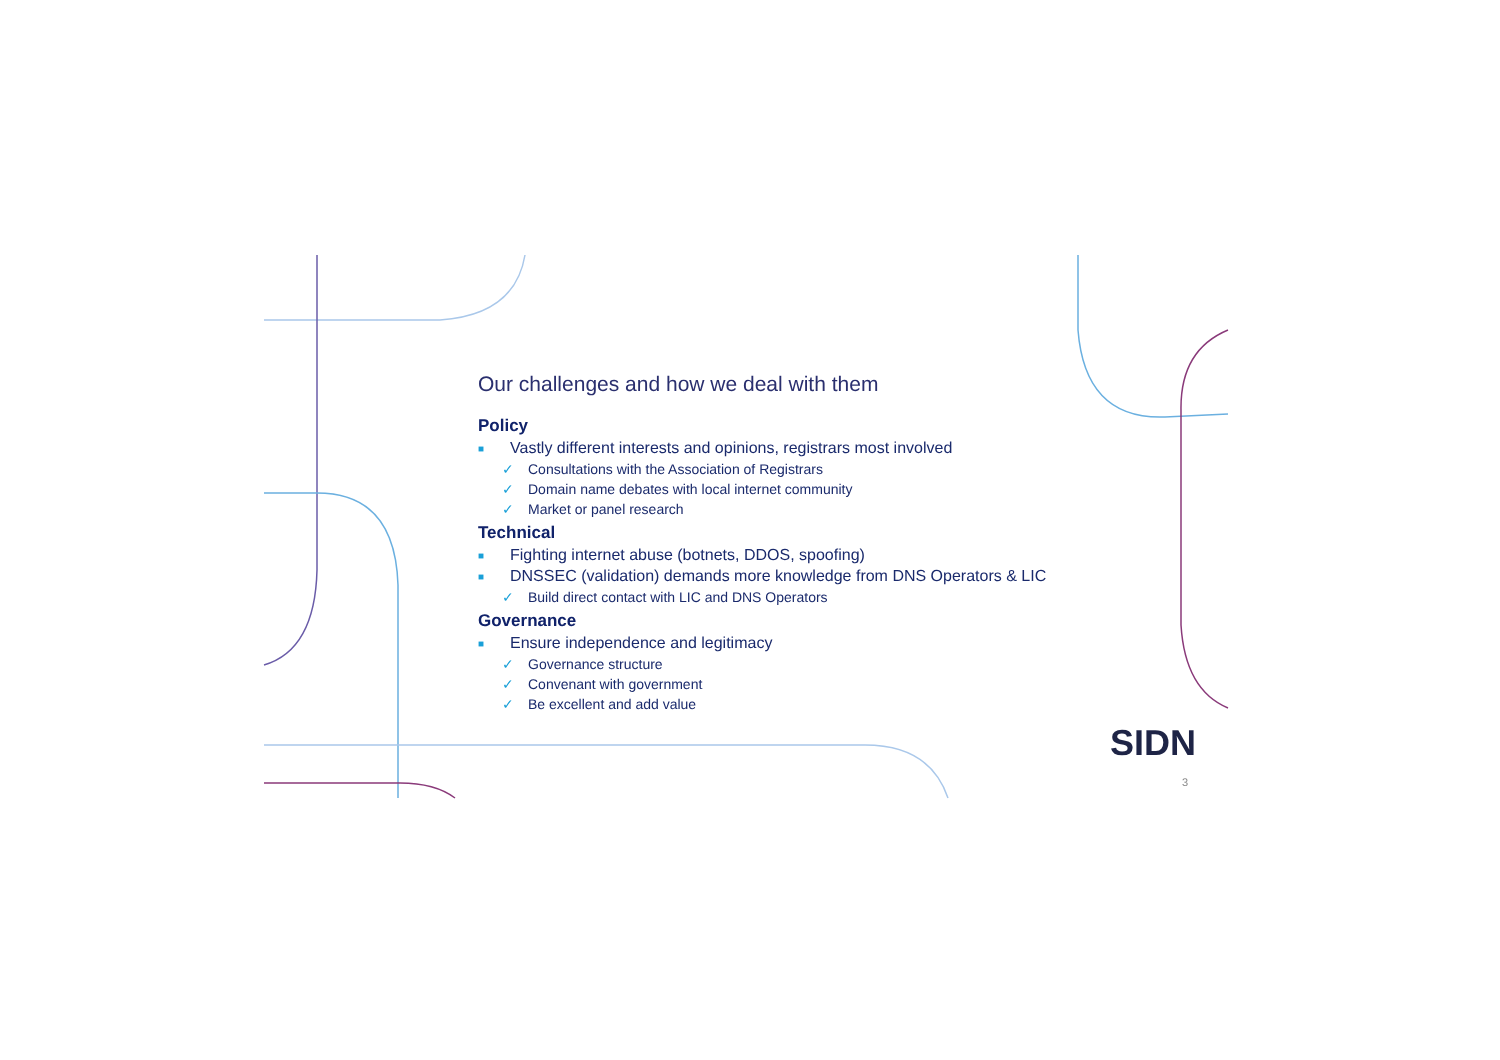Our challenges and how we deal with them
Policy
■ Vastly different interests and opinions, registrars most involved
✓ Consultations with the Association of Registrars
✓ Domain name debates with local internet community
✓ Market or panel research
Technical
■ Fighting internet abuse (botnets, DDOS, spoofing)
■ DNSSEC (validation) demands more knowledge from DNS Operators & LIC
✓ Build direct contact with LIC and DNS Operators
Governance
■ Ensure independence and legitimacy
✓ Governance structure
✓ Convenant with government
✓ Be excellent and add value
SIDN
3